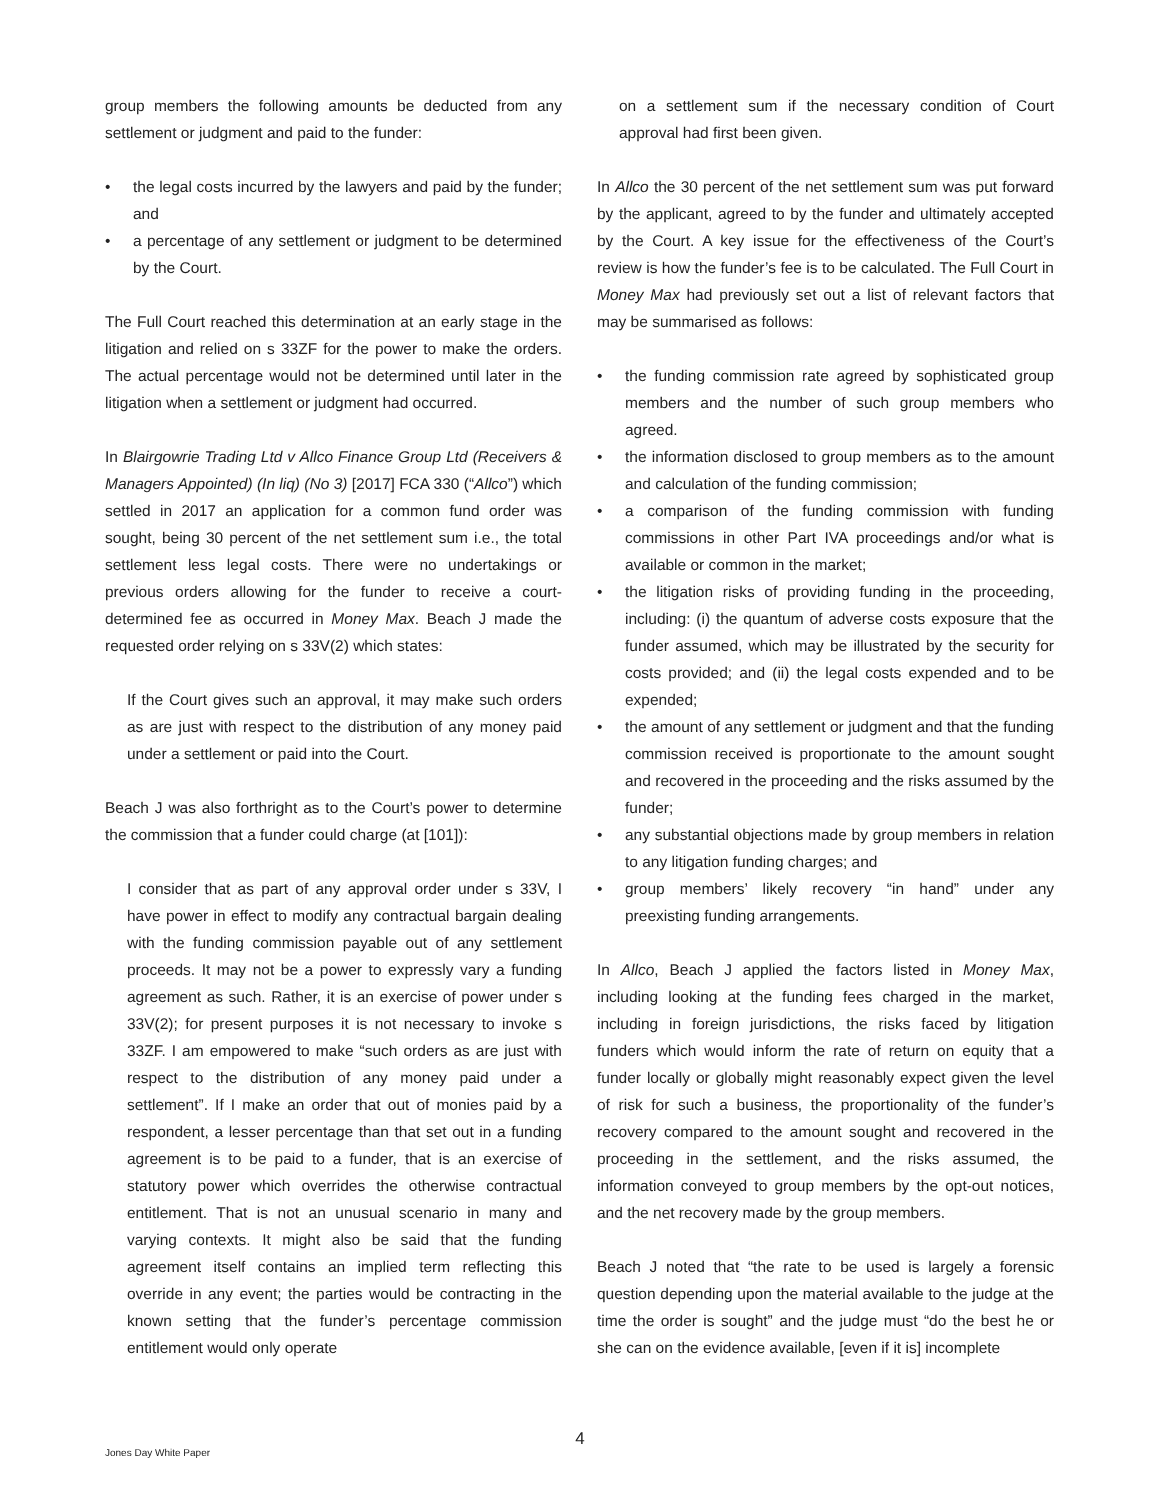group members the following amounts be deducted from any settlement or judgment and paid to the funder:
• the legal costs incurred by the lawyers and paid by the funder; and
• a percentage of any settlement or judgment to be determined by the Court.
The Full Court reached this determination at an early stage in the litigation and relied on s 33ZF for the power to make the orders. The actual percentage would not be determined until later in the litigation when a settlement or judgment had occurred.
In Blairgowrie Trading Ltd v Allco Finance Group Ltd (Receivers & Managers Appointed) (In liq) (No 3) [2017] FCA 330 (“Allco”) which settled in 2017 an application for a common fund order was sought, being 30 percent of the net settlement sum i.e., the total settlement less legal costs. There were no undertakings or previous orders allowing for the funder to receive a court-determined fee as occurred in Money Max. Beach J made the requested order relying on s 33V(2) which states:
If the Court gives such an approval, it may make such orders as are just with respect to the distribution of any money paid under a settlement or paid into the Court.
Beach J was also forthright as to the Court’s power to determine the commission that a funder could charge (at [101]):
I consider that as part of any approval order under s 33V, I have power in effect to modify any contractual bargain dealing with the funding commission payable out of any settlement proceeds. It may not be a power to expressly vary a funding agreement as such. Rather, it is an exercise of power under s 33V(2); for present purposes it is not necessary to invoke s 33ZF. I am empowered to make “such orders as are just with respect to the distribution of any money paid under a settlement”. If I make an order that out of monies paid by a respondent, a lesser percentage than that set out in a funding agreement is to be paid to a funder, that is an exercise of statutory power which overrides the otherwise contractual entitlement. That is not an unusual scenario in many and varying contexts. It might also be said that the funding agreement itself contains an implied term reflecting this override in any event; the parties would be contracting in the known setting that the funder’s percentage commission entitlement would only operate
on a settlement sum if the necessary condition of Court approval had first been given.
In Allco the 30 percent of the net settlement sum was put forward by the applicant, agreed to by the funder and ultimately accepted by the Court. A key issue for the effectiveness of the Court’s review is how the funder’s fee is to be calculated. The Full Court in Money Max had previously set out a list of relevant factors that may be summarised as follows:
• the funding commission rate agreed by sophisticated group members and the number of such group members who agreed.
• the information disclosed to group members as to the amount and calculation of the funding commission;
• a comparison of the funding commission with funding commissions in other Part IVA proceedings and/or what is available or common in the market;
• the litigation risks of providing funding in the proceeding, including: (i) the quantum of adverse costs exposure that the funder assumed, which may be illustrated by the security for costs provided; and (ii) the legal costs expended and to be expended;
• the amount of any settlement or judgment and that the funding commission received is proportionate to the amount sought and recovered in the proceeding and the risks assumed by the funder;
• any substantial objections made by group members in relation to any litigation funding charges; and
• group members’ likely recovery “in hand” under any preexisting funding arrangements.
In Allco, Beach J applied the factors listed in Money Max, including looking at the funding fees charged in the market, including in foreign jurisdictions, the risks faced by litigation funders which would inform the rate of return on equity that a funder locally or globally might reasonably expect given the level of risk for such a business, the proportionality of the funder’s recovery compared to the amount sought and recovered in the proceeding in the settlement, and the risks assumed, the information conveyed to group members by the opt-out notices, and the net recovery made by the group members.
Beach J noted that “the rate to be used is largely a forensic question depending upon the material available to the judge at the time the order is sought” and the judge must “do the best he or she can on the evidence available, [even if it is] incomplete
4
Jones Day White Paper